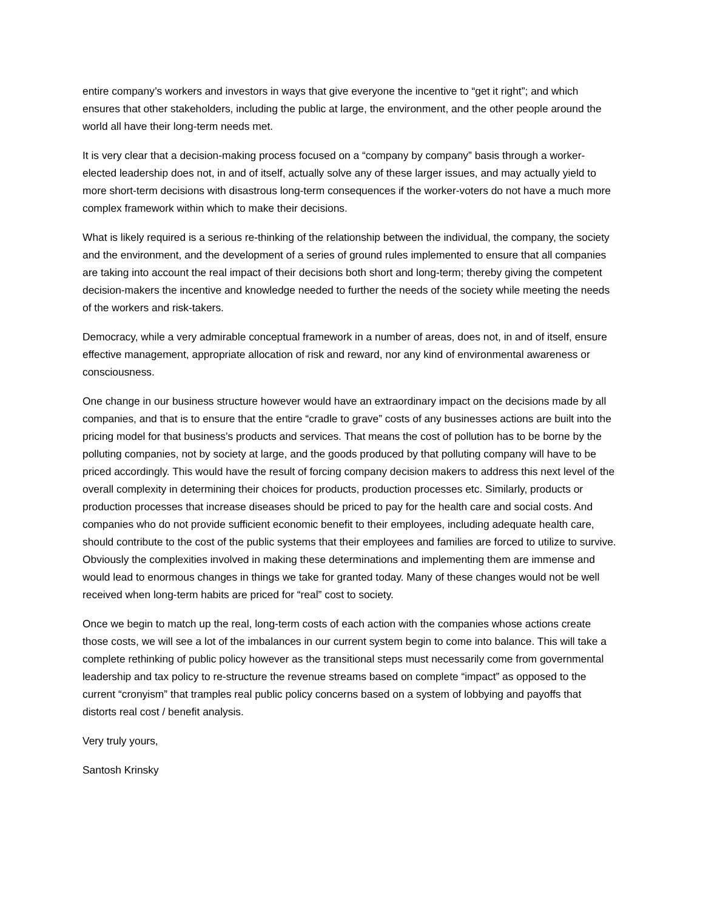entire company’s workers and investors in ways that give everyone the incentive to “get it right”; and which ensures that other stakeholders, including the public at large, the environment, and the other people around the world all have their long-term needs met.
It is very clear that a decision-making process focused on a “company by company” basis through a worker-elected leadership does not, in and of itself, actually solve any of these larger issues, and may actually yield to more short-term decisions with disastrous long-term consequences if the worker-voters do not have a much more complex framework within which to make their decisions.
What is likely required is a serious re-thinking of the relationship between the individual, the company, the society and the environment, and the development of a series of ground rules implemented to ensure that all companies are taking into account the real impact of their decisions both short and long-term; thereby giving the competent decision-makers the incentive and knowledge needed to further the needs of the society while meeting the needs of the workers and risk-takers.
Democracy, while a very admirable conceptual framework in a number of areas, does not, in and of itself, ensure effective management, appropriate allocation of risk and reward, nor any kind of environmental awareness or consciousness.
One change in our business structure however would have an extraordinary impact on the decisions made by all companies, and that is to ensure that the entire “cradle to grave” costs of any businesses actions are built into the pricing model for that business’s products and services. That means the cost of pollution has to be borne by the polluting companies, not by society at large, and the goods produced by that polluting company will have to be priced accordingly. This would have the result of forcing company decision makers to address this next level of the overall complexity in determining their choices for products, production processes etc. Similarly, products or production processes that increase diseases should be priced to pay for the health care and social costs. And companies who do not provide sufficient economic benefit to their employees, including adequate health care, should contribute to the cost of the public systems that their employees and families are forced to utilize to survive. Obviously the complexities involved in making these determinations and implementing them are immense and would lead to enormous changes in things we take for granted today. Many of these changes would not be well received when long-term habits are priced for “real” cost to society.
Once we begin to match up the real, long-term costs of each action with the companies whose actions create those costs, we will see a lot of the imbalances in our current system begin to come into balance. This will take a complete rethinking of public policy however as the transitional steps must necessarily come from governmental leadership and tax policy to re-structure the revenue streams based on complete “impact” as opposed to the current “cronyism” that tramples real public policy concerns based on a system of lobbying and payoffs that distorts real cost / benefit analysis.
Very truly yours,
Santosh Krinsky